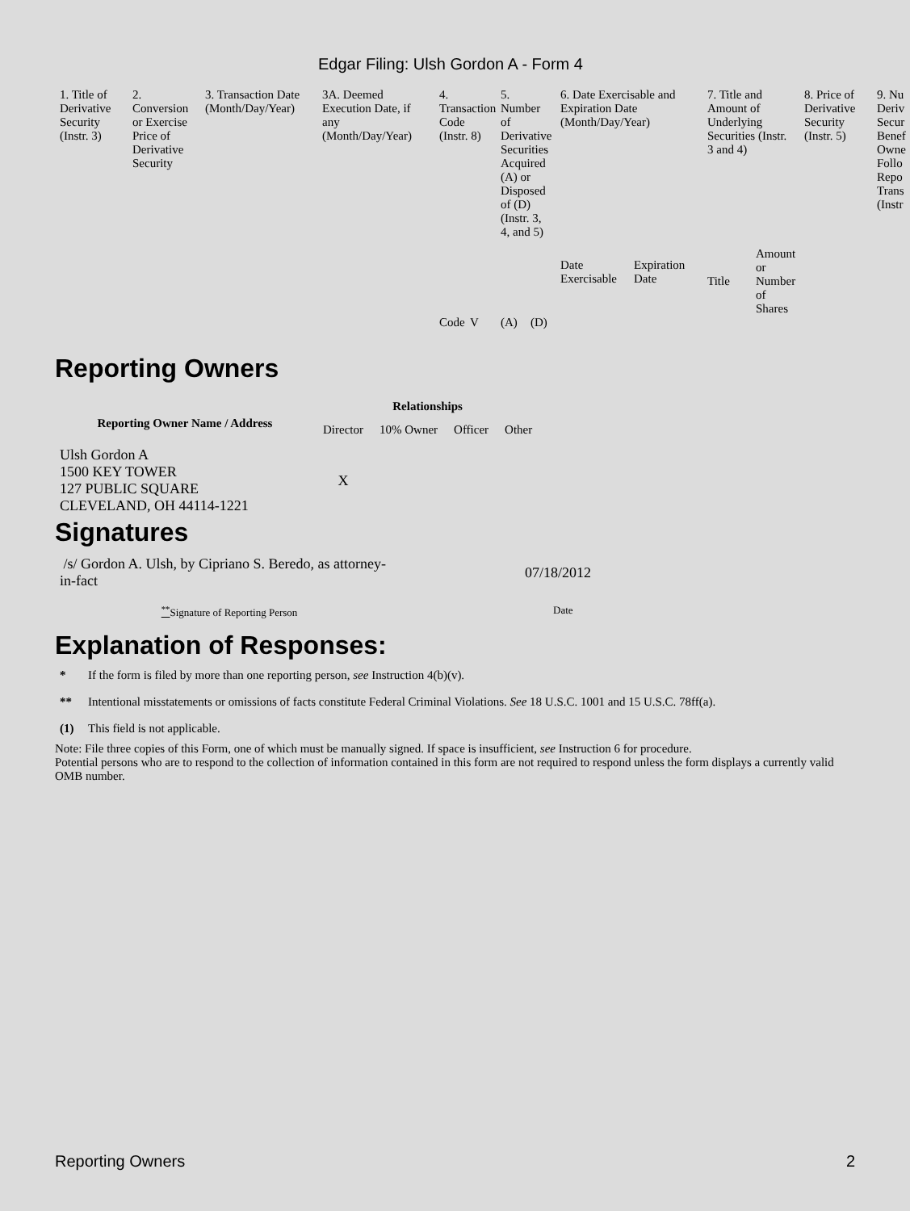Edgar Filing: Ulsh Gordon A - Form 4
| 1. Title of Derivative Security (Instr. 3) | 2. Conversion or Exercise Price of Derivative Security | 3. Transaction Date (Month/Day/Year) | 3A. Deemed Execution Date, if any (Month/Day/Year) | 4. Transaction Code (Instr. 8) | | 5. Number of Derivative Securities Acquired (A) or Disposed of (D) (Instr. 3, 4, and 5) | | 6. Date Exercisable and Expiration Date (Month/Day/Year) | | 7. Title and Amount of Underlying Securities (Instr. 3 and 4) | | 8. Price of Derivative Security (Instr. 5) | 9. Nu Deriv Secur Benef Owne Follo Repo Trans (Instr |
| | | | | | | | | Date Exercisable | Expiration Date | Title | Amount or Number of Shares | | |
| | | | | Code | V | (A) | (D) | | | | | | |
Reporting Owners
| Reporting Owner Name / Address | Relationships | | | |
| --- | --- | --- | --- | --- |
| | Director | 10% Owner | Officer | Other |
| Ulsh Gordon A 1500 KEY TOWER 127 PUBLIC SQUARE CLEVELAND, OH 44114-1221 | X | | | |
Signatures
| /s/ Gordon A. Ulsh, by Cipriano S. Beredo, as attorney-in-fact | 07/18/2012 |
| <sup>**</sup> Signature of Reporting Person | Date |
Explanation of Responses:
* If the form is filed by more than one reporting person, see Instruction 4(b)(v).
** Intentional misstatements or omissions of facts constitute Federal Criminal Violations. See 18 U.S.C. 1001 and 15 U.S.C. 78ff(a).
(1) This field is not applicable.
Note: File three copies of this Form, one of which must be manually signed. If space is insufficient, see Instruction 6 for procedure.
Potential persons who are to respond to the collection of information contained in this form are not required to respond unless the form displays a currently valid OMB number.
Reporting Owners 2